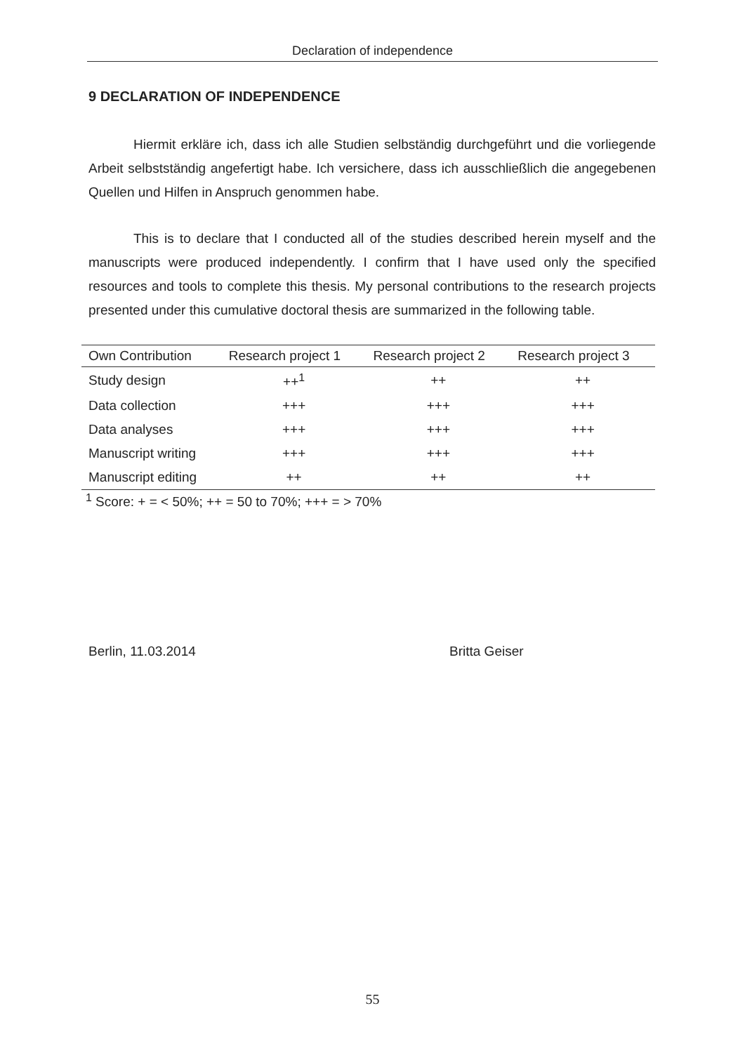Declaration of independence
9 DECLARATION OF INDEPENDENCE
Hiermit erkläre ich, dass ich alle Studien selbständig durchgeführt und die vorliegende Arbeit selbstständig angefertigt habe. Ich versichere, dass ich ausschließlich die angegebenen Quellen und Hilfen in Anspruch genommen habe.
This is to declare that I conducted all of the studies described herein myself and the manuscripts were produced independently. I confirm that I have used only the specified resources and tools to complete this thesis. My personal contributions to the research projects presented under this cumulative doctoral thesis are summarized in the following table.
| Own Contribution | Research project 1 | Research project 2 | Research project 3 |
| --- | --- | --- | --- |
| Study design | ++<sup>1</sup> | ++ | ++ |
| Data collection | +++ | +++ | +++ |
| Data analyses | +++ | +++ | +++ |
| Manuscript writing | +++ | +++ | +++ |
| Manuscript editing | ++ | ++ | ++ |
<sup>1</sup> Score: + = < 50%; ++ = 50 to 70%; +++ = > 70%
Berlin, 11.03.2014 Britta Geiser
55